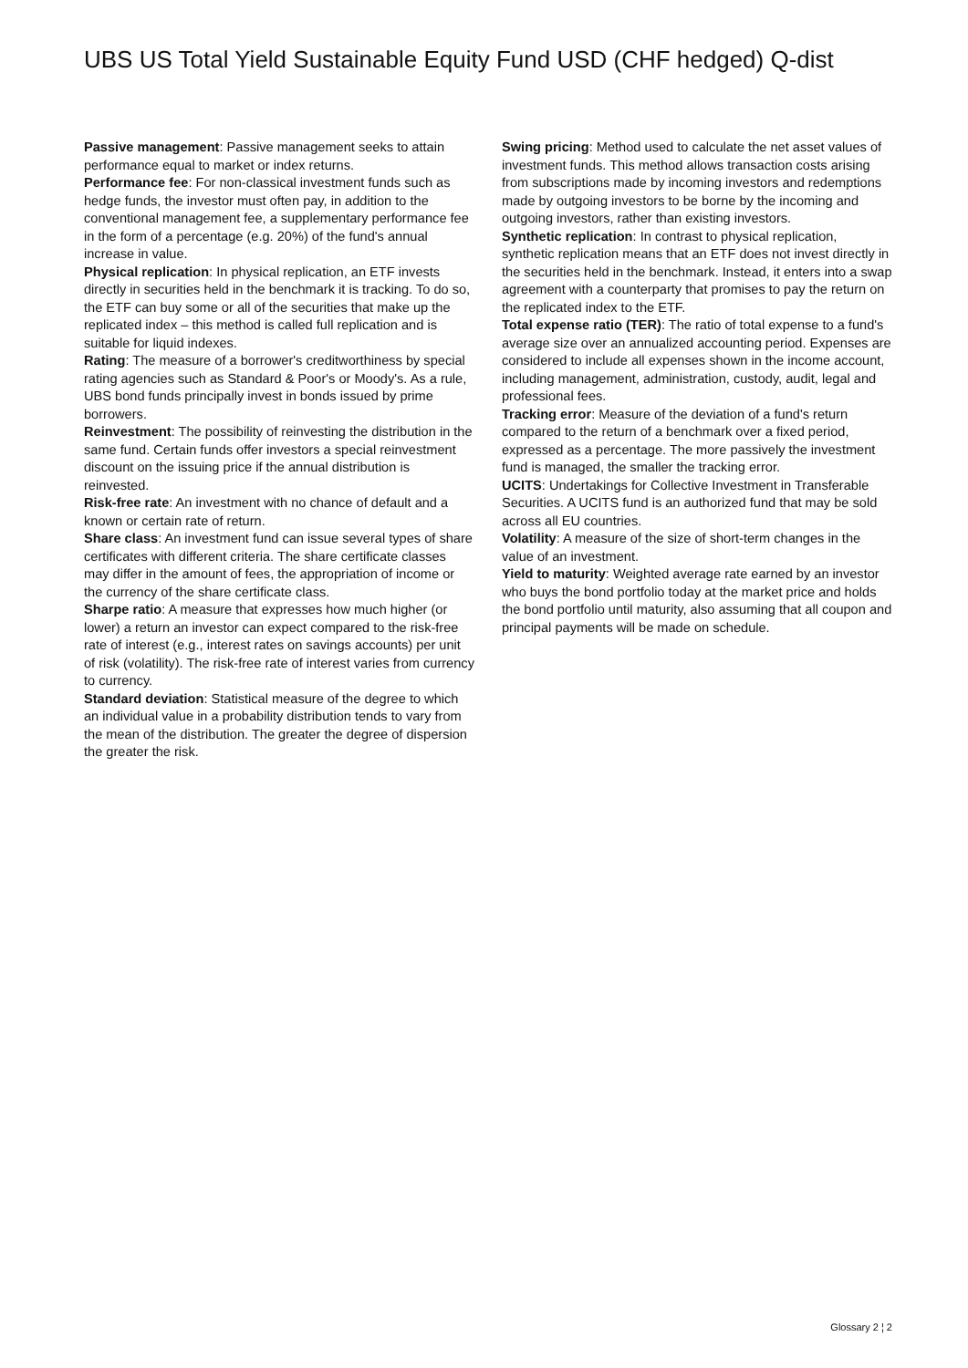UBS US Total Yield Sustainable Equity Fund USD (CHF hedged) Q-dist
Passive management: Passive management seeks to attain performance equal to market or index returns.
Performance fee: For non-classical investment funds such as hedge funds, the investor must often pay, in addition to the conventional management fee, a supplementary performance fee in the form of a percentage (e.g. 20%) of the fund's annual increase in value.
Physical replication: In physical replication, an ETF invests directly in securities held in the benchmark it is tracking. To do so, the ETF can buy some or all of the securities that make up the replicated index – this method is called full replication and is suitable for liquid indexes.
Rating: The measure of a borrower's creditworthiness by special rating agencies such as Standard & Poor's or Moody's. As a rule, UBS bond funds principally invest in bonds issued by prime borrowers.
Reinvestment: The possibility of reinvesting the distribution in the same fund. Certain funds offer investors a special reinvestment discount on the issuing price if the annual distribution is reinvested.
Risk-free rate: An investment with no chance of default and a known or certain rate of return.
Share class: An investment fund can issue several types of share certificates with different criteria. The share certificate classes may differ in the amount of fees, the appropriation of income or the currency of the share certificate class.
Sharpe ratio: A measure that expresses how much higher (or lower) a return an investor can expect compared to the risk-free rate of interest (e.g., interest rates on savings accounts) per unit of risk (volatility). The risk-free rate of interest varies from currency to currency.
Standard deviation: Statistical measure of the degree to which an individual value in a probability distribution tends to vary from the mean of the distribution. The greater the degree of dispersion the greater the risk.
Swing pricing: Method used to calculate the net asset values of investment funds. This method allows transaction costs arising from subscriptions made by incoming investors and redemptions made by outgoing investors to be borne by the incoming and outgoing investors, rather than existing investors.
Synthetic replication: In contrast to physical replication, synthetic replication means that an ETF does not invest directly in the securities held in the benchmark. Instead, it enters into a swap agreement with a counterparty that promises to pay the return on the replicated index to the ETF.
Total expense ratio (TER): The ratio of total expense to a fund's average size over an annualized accounting period. Expenses are considered to include all expenses shown in the income account, including management, administration, custody, audit, legal and professional fees.
Tracking error: Measure of the deviation of a fund's return compared to the return of a benchmark over a fixed period, expressed as a percentage. The more passively the investment fund is managed, the smaller the tracking error.
UCITS: Undertakings for Collective Investment in Transferable Securities. A UCITS fund is an authorized fund that may be sold across all EU countries.
Volatility: A measure of the size of short-term changes in the value of an investment.
Yield to maturity: Weighted average rate earned by an investor who buys the bond portfolio today at the market price and holds the bond portfolio until maturity, also assuming that all coupon and principal payments will be made on schedule.
Glossary 2 ¦ 2